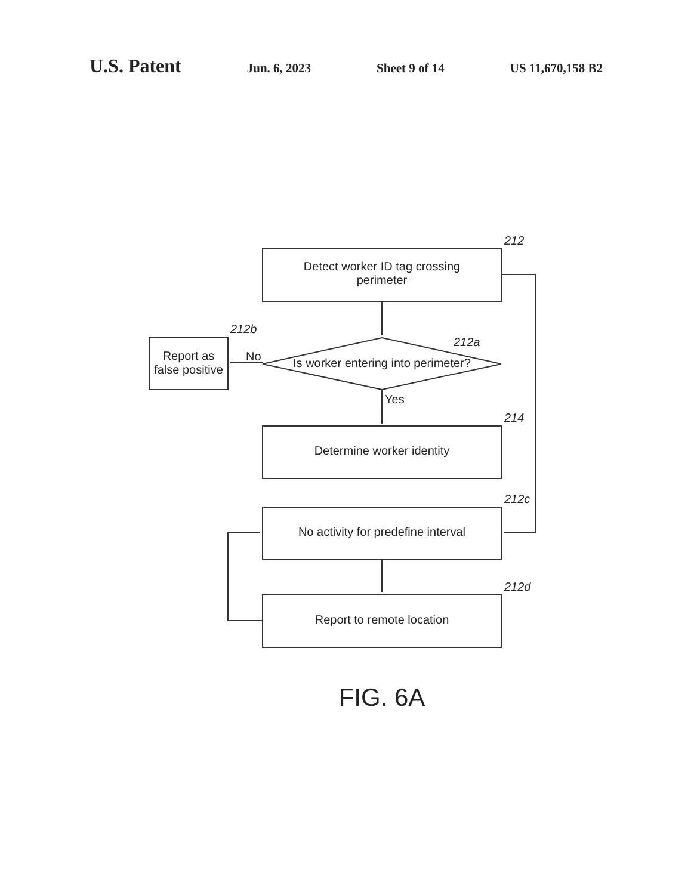U.S. Patent Jun. 6, 2023 Sheet 9 of 14 US 11,670,158 B2
Detect worker ID tag crossing
perimeter
Report as
false positive
Is worker entering into perimeter?
Determine worker identity
No activity for predefine interval
Report to remote location
No
Yes
212
212b
212a
214
212c
212d
FIG. 6A